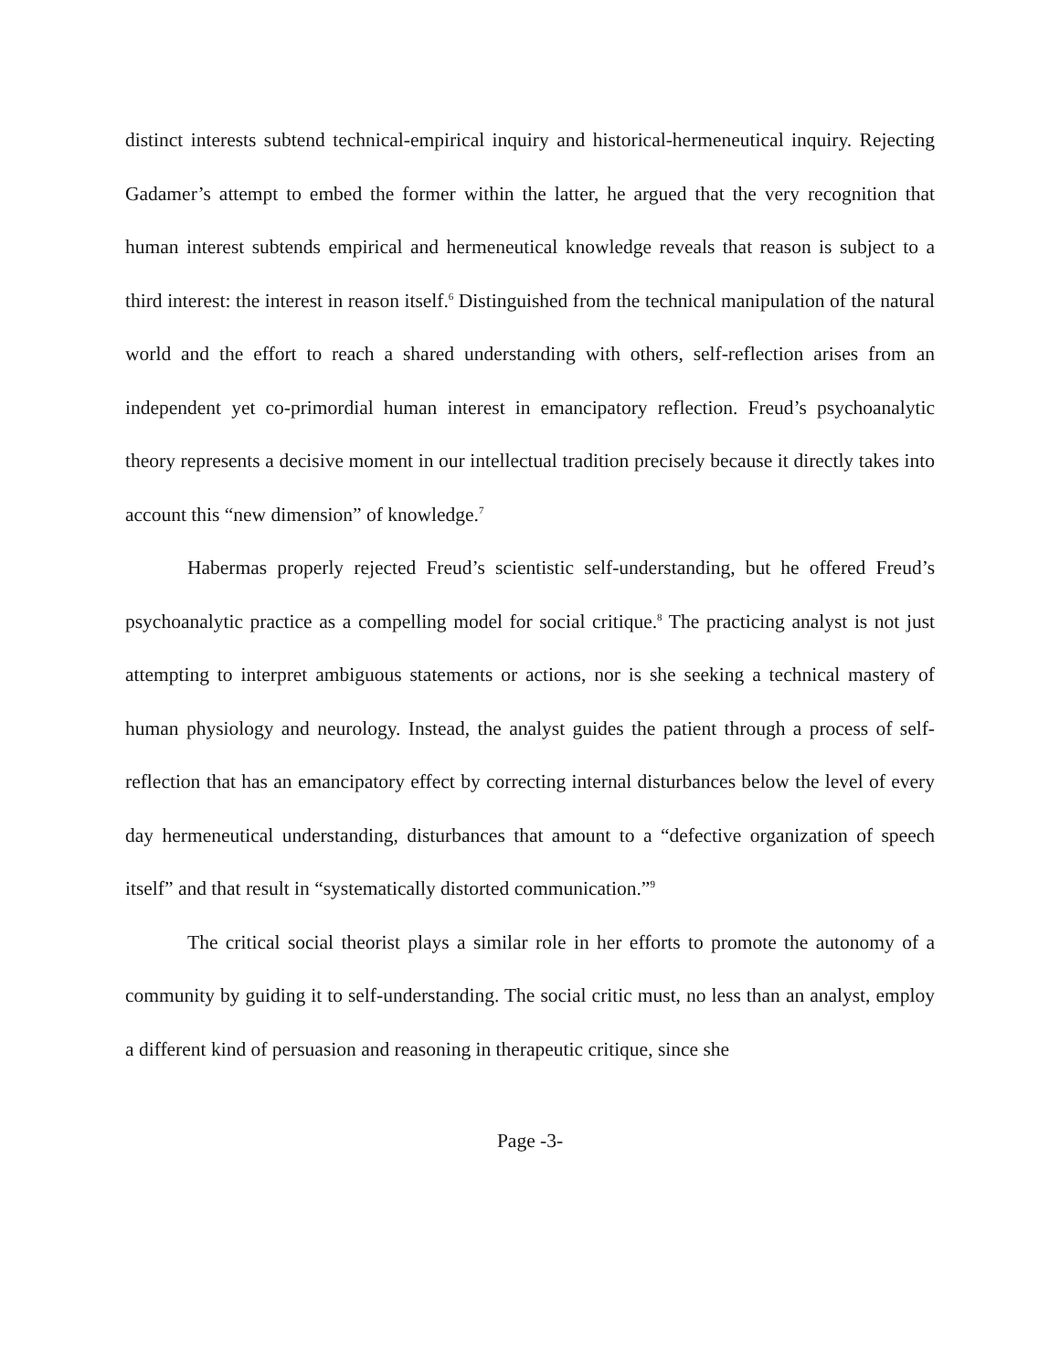distinct interests subtend technical-empirical inquiry and historical-hermeneutical inquiry. Rejecting Gadamer’s attempt to embed the former within the latter, he argued that the very recognition that human interest subtends empirical and hermeneutical knowledge reveals that reason is subject to a third interest: the interest in reason itself.<sup>6</sup> Distinguished from the technical manipulation of the natural world and the effort to reach a shared understanding with others, self-reflection arises from an independent yet co-primordial human interest in emancipatory reflection. Freud’s psychoanalytic theory represents a decisive moment in our intellectual tradition precisely because it directly takes into account this “new dimension” of knowledge.<sup>7</sup>
Habermas properly rejected Freud’s scientistic self-understanding, but he offered Freud’s psychoanalytic practice as a compelling model for social critique.<sup>8</sup> The practicing analyst is not just attempting to interpret ambiguous statements or actions, nor is she seeking a technical mastery of human physiology and neurology. Instead, the analyst guides the patient through a process of self-reflection that has an emancipatory effect by correcting internal disturbances below the level of every day hermeneutical understanding, disturbances that amount to a “defective organization of speech itself” and that result in “systematically distorted communication.”<sup>9</sup>
The critical social theorist plays a similar role in her efforts to promote the autonomy of a community by guiding it to self-understanding. The social critic must, no less than an analyst, employ a different kind of persuasion and reasoning in therapeutic critique, since she
Page -3-